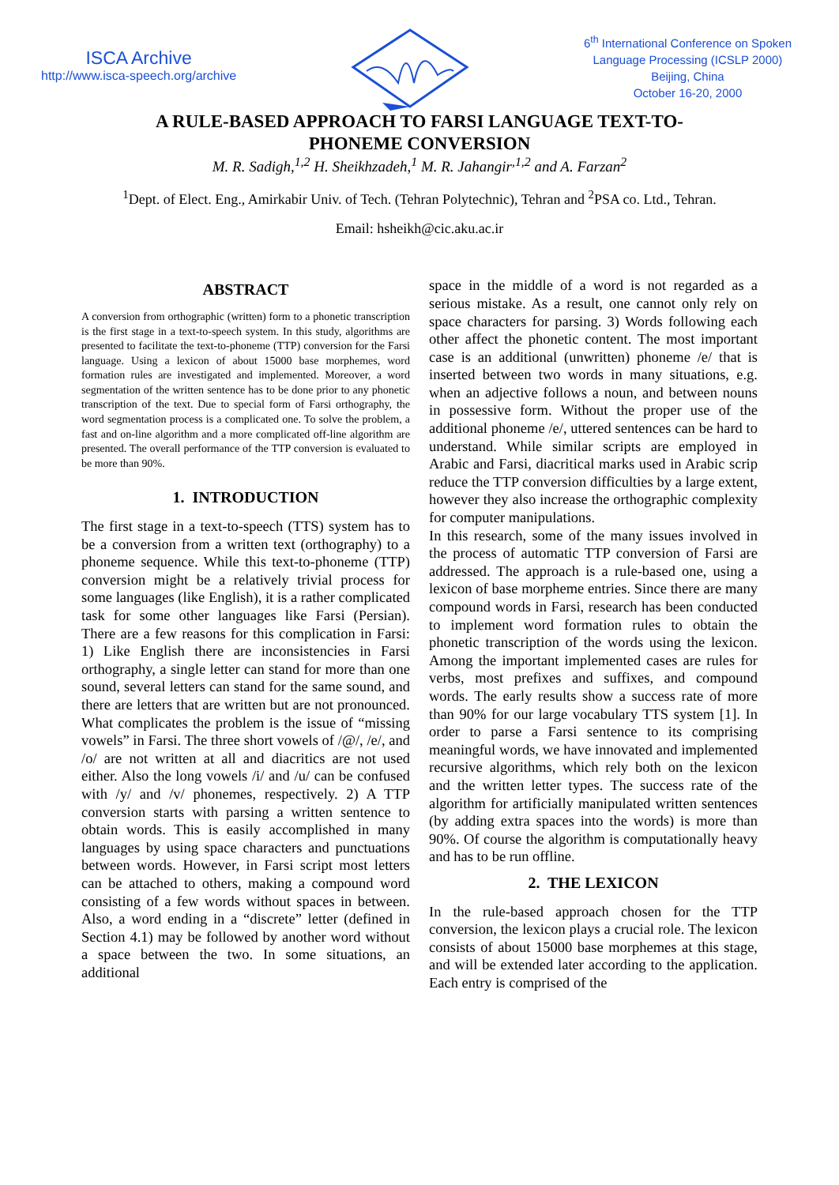ISCA Archive
http://www.isca-speech.org/archive
6<sup>th</sup> International Conference on Spoken
Language Processing (ICSLP 2000)
Beijing, China
October 16-20, 2000
A RULE-BASED APPROACH TO FARSI LANGUAGE TEXT-TO-PHONEME CONVERSION
M. R. Sadigh,<sup>1,2</sup> H. Sheikhzadeh,<sup>1</sup> M. R. Jahangir<sup>,1,2</sup> and A. Farzan<sup>2</sup>
<sup>1</sup> Dept. of Elect. Eng., Amirkabir Univ. of Tech. (Tehran Polytechnic), Tehran and <sup>2</sup>PSA co. Ltd., Tehran.
Email: hsheikh@cic.aku.ac.ir
ABSTRACT
A conversion from orthographic (written) form to a phonetic transcription is the first stage in a text-to-speech system. In this study, algorithms are presented to facilitate the text-to-phoneme (TTP) conversion for the Farsi language. Using a lexicon of about 15000 base morphemes, word formation rules are investigated and implemented. Moreover, a word segmentation of the written sentence has to be done prior to any phonetic transcription of the text. Due to special form of Farsi orthography, the word segmentation process is a complicated one. To solve the problem, a fast and on-line algorithm and a more complicated off-line algorithm are presented. The overall performance of the TTP conversion is evaluated to be more than 90%.
1. INTRODUCTION
The first stage in a text-to-speech (TTS) system has to be a conversion from a written text (orthography) to a phoneme sequence. While this text-to-phoneme (TTP) conversion might be a relatively trivial process for some languages (like English), it is a rather complicated task for some other languages like Farsi (Persian). There are a few reasons for this complication in Farsi: 1) Like English there are inconsistencies in Farsi orthography, a single letter can stand for more than one sound, several letters can stand for the same sound, and there are letters that are written but are not pronounced. What complicates the problem is the issue of “missing vowels” in Farsi. The three short vowels of /@/, /e/, and /o/ are not written at all and diacritics are not used either. Also the long vowels /i/ and /u/ can be confused with /y/ and /v/ phonemes, respectively. 2) A TTP conversion starts with parsing a written sentence to obtain words. This is easily accomplished in many languages by using space characters and punctuations between words. However, in Farsi script most letters can be attached to others, making a compound word consisting of a few words without spaces in between. Also, a word ending in a “discrete” letter (defined in Section 4.1) may be followed by another word without a space between the two. In some situations, an additional
space in the middle of a word is not regarded as a serious mistake. As a result, one cannot only rely on space characters for parsing. 3) Words following each other affect the phonetic content. The most important case is an additional (unwritten) phoneme /e/ that is inserted between two words in many situations, e.g. when an adjective follows a noun, and between nouns in possessive form. Without the proper use of the additional phoneme /e/, uttered sentences can be hard to understand. While similar scripts are employed in Arabic and Farsi, diacritical marks used in Arabic scrip reduce the TTP conversion difficulties by a large extent, however they also increase the orthographic complexity for computer manipulations.
In this research, some of the many issues involved in the process of automatic TTP conversion of Farsi are addressed. The approach is a rule-based one, using a lexicon of base morpheme entries. Since there are many compound words in Farsi, research has been conducted to implement word formation rules to obtain the phonetic transcription of the words using the lexicon. Among the important implemented cases are rules for verbs, most prefixes and suffixes, and compound words. The early results show a success rate of more than 90% for our large vocabulary TTS system [1]. In order to parse a Farsi sentence to its comprising meaningful words, we have innovated and implemented recursive algorithms, which rely both on the lexicon and the written letter types. The success rate of the algorithm for artificially manipulated written sentences (by adding extra spaces into the words) is more than 90%. Of course the algorithm is computationally heavy and has to be run offline.
2. THE LEXICON
In the rule-based approach chosen for the TTP conversion, the lexicon plays a crucial role. The lexicon consists of about 15000 base morphemes at this stage, and will be extended later according to the application. Each entry is comprised of the